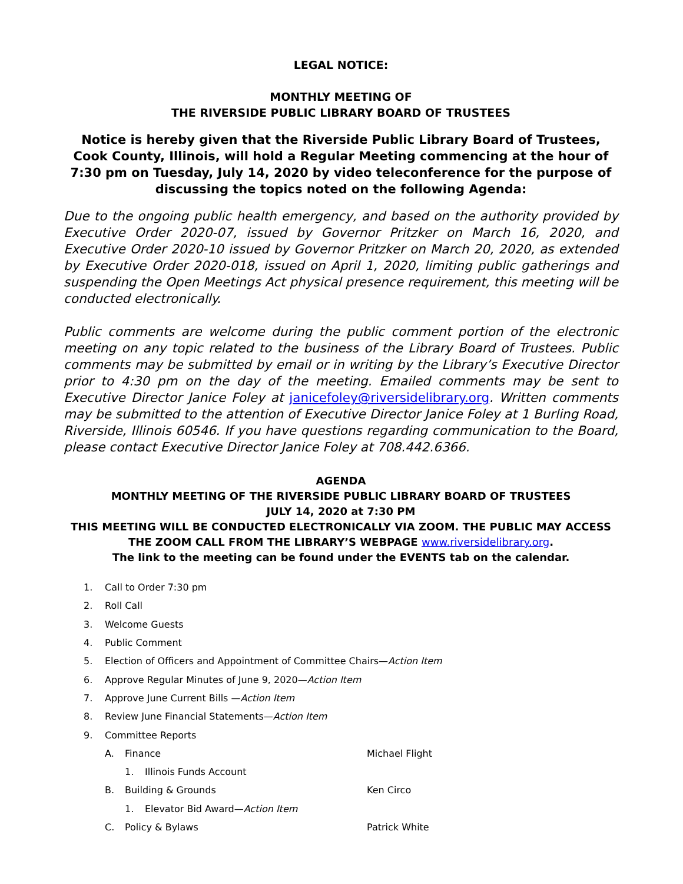LEGAL NOTICE:
MONTHLY MEETING OF
THE RIVERSIDE PUBLIC LIBRARY BOARD OF TRUSTEES
Notice is hereby given that the Riverside Public Library Board of Trustees, Cook County, Illinois, will hold a Regular Meeting commencing at the hour of 7:30 pm on Tuesday, July 14, 2020 by video teleconference for the purpose of discussing the topics noted on the following Agenda:
Due to the ongoing public health emergency, and based on the authority provided by Executive Order 2020-07, issued by Governor Pritzker on March 16, 2020, and Executive Order 2020-10 issued by Governor Pritzker on March 20, 2020, as extended by Executive Order 2020-018, issued on April 1, 2020, limiting public gatherings and suspending the Open Meetings Act physical presence requirement, this meeting will be conducted electronically.
Public comments are welcome during the public comment portion of the electronic meeting on any topic related to the business of the Library Board of Trustees. Public comments may be submitted by email or in writing by the Library’s Executive Director prior to 4:30 pm on the day of the meeting. Emailed comments may be sent to Executive Director Janice Foley at janicefoley@riversidelibrary.org. Written comments may be submitted to the attention of Executive Director Janice Foley at 1 Burling Road, Riverside, Illinois 60546. If you have questions regarding communication to the Board, please contact Executive Director Janice Foley at 708.442.6366.
AGENDA
MONTHLY MEETING OF THE RIVERSIDE PUBLIC LIBRARY BOARD OF TRUSTEES
JULY 14, 2020 at 7:30 PM
THIS MEETING WILL BE CONDUCTED ELECTRONICALLY VIA ZOOM. THE PUBLIC MAY ACCESS THE ZOOM CALL FROM THE LIBRARY’S WEBPAGE www.riversidelibrary.org.
The link to the meeting can be found under the EVENTS tab on the calendar.
1. Call to Order 7:30 pm
2. Roll Call
3. Welcome Guests
4. Public Comment
5. Election of Officers and Appointment of Committee Chairs— Action Item
6. Approve Regular Minutes of June 9, 2020— Action Item
7. Approve June Current Bills — Action Item
8. Review June Financial Statements— Action Item
9. Committee Reports
A. Finance Michael Flight
1. Illinois Funds Account
B. Building & Grounds Ken Circo
1. Elevator Bid Award— Action Item
C. Policy & Bylaws Patrick White